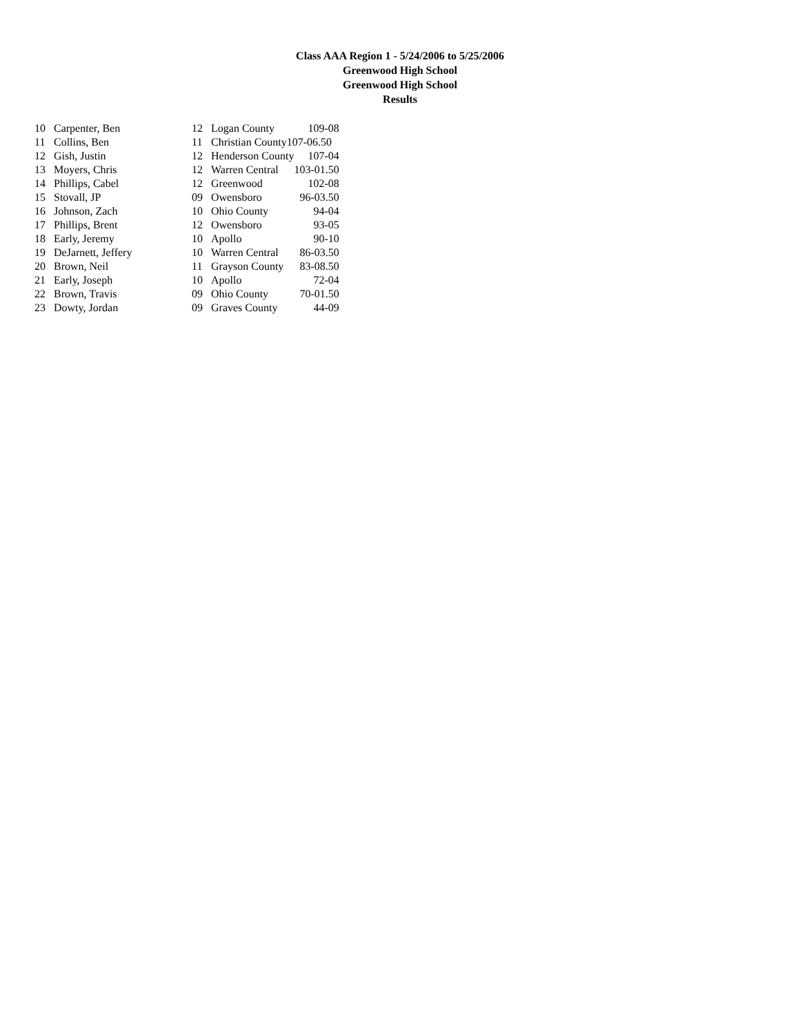Class AAA Region 1 - 5/24/2006 to 5/25/2006
Greenwood High School
Greenwood High School
Results
| 10 | Carpenter, Ben | 12 | Logan County | 109-08 |
| 11 | Collins, Ben | 11 | Christian County107-06.50 | |
| 12 | Gish, Justin | 12 | Henderson County | 107-04 |
| 13 | Moyers, Chris | 12 | Warren Central | 103-01.50 |
| 14 | Phillips, Cabel | 12 | Greenwood | 102-08 |
| 15 | Stovall, JP | 09 | Owensboro | 96-03.50 |
| 16 | Johnson, Zach | 10 | Ohio County | 94-04 |
| 17 | Phillips, Brent | 12 | Owensboro | 93-05 |
| 18 | Early, Jeremy | 10 | Apollo | 90-10 |
| 19 | DeJarnett, Jeffery | 10 | Warren Central | 86-03.50 |
| 20 | Brown, Neil | 11 | Grayson County | 83-08.50 |
| 21 | Early, Joseph | 10 | Apollo | 72-04 |
| 22 | Brown, Travis | 09 | Ohio County | 70-01.50 |
| 23 | Dowty, Jordan | 09 | Graves County | 44-09 |